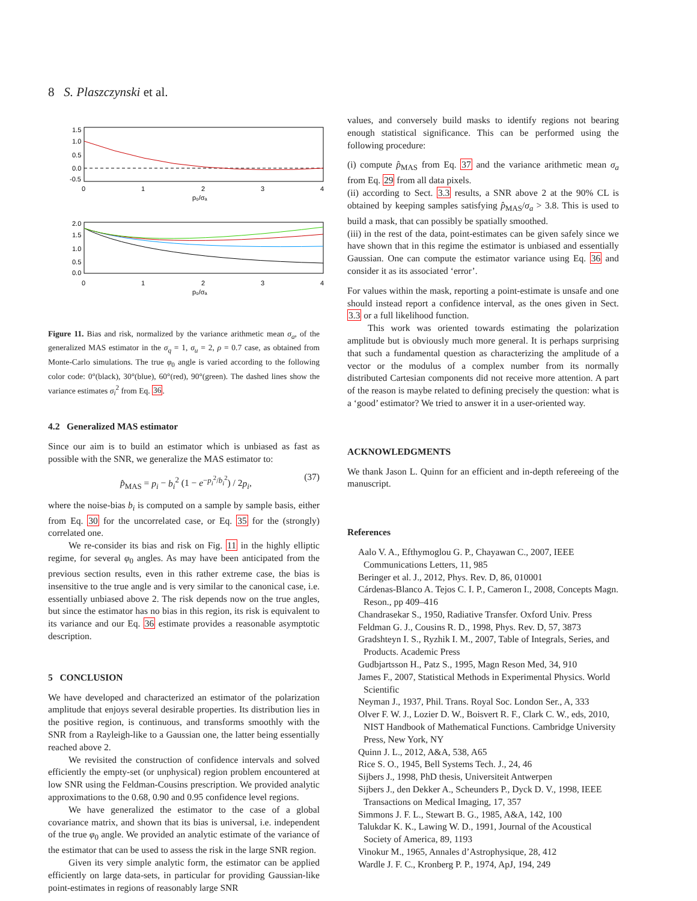8 S. Plaszczynski et al.
1.5
1.0
0.5
0.0
-0.5
0
1
2
3
4
p₀/σₐ
2.0
1.5
1.0
0.5
0.0
0
1
2
3
4
p₀/σₐ
Figure 11. Bias and risk, normalized by the variance arithmetic mean σ<sub>a</sub>, of the generalized MAS estimator in the σ<sub>q</sub> = 1, σ<sub>u</sub> = 2, ρ = 0.7 case, as obtained from Monte-Carlo simulations. The true φ<sub>0</sub> angle is varied according to the following color code: 0°(black), 30°(blue), 60°(red), 90°(green). The dashed lines show the variance estimates σ<sub>i</sub><sup>2</sup> from Eq. 36.
4.2 Generalized MAS estimator
Since our aim is to build an estimator which is unbiased as fast as possible with the SNR, we generalize the MAS estimator to:
p̂<sub>MAS</sub> = p<sub>i</sub> − b<sub>i</sub><sup>2</sup> (1 − e<sup>−p<sub>i</sub><sup>2</sup>/b<sub>i</sub><sup>2</sup></sup>) / 2p<sub>i</sub>, (37)
where the noise-bias b<sub>i</sub> is computed on a sample by sample basis, either from Eq. 30 for the uncorrelated case, or Eq. 35 for the (strongly) correlated one.
We re-consider its bias and risk on Fig. 11 in the highly elliptic regime, for several φ<sub>0</sub> angles. As may have been anticipated from the previous section results, even in this rather extreme case, the bias is insensitive to the true angle and is very similar to the canonical case, i.e. essentially unbiased above 2. The risk depends now on the true angles, but since the estimator has no bias in this region, its risk is equivalent to its variance and our Eq. 36 estimate provides a reasonable asymptotic description.
5 CONCLUSION
We have developed and characterized an estimator of the polarization amplitude that enjoys several desirable properties. Its distribution lies in the positive region, is continuous, and transforms smoothly with the SNR from a Rayleigh-like to a Gaussian one, the latter being essentially reached above 2.
We revisited the construction of confidence intervals and solved efficiently the empty-set (or unphysical) region problem encountered at low SNR using the Feldman-Cousins prescription. We provided analytic approximations to the 0.68, 0.90 and 0.95 confidence level regions.
We have generalized the estimator to the case of a global covariance matrix, and shown that its bias is universal, i.e. independent of the true φ<sub>0</sub> angle. We provided an analytic estimate of the variance of the estimator that can be used to assess the risk in the large SNR region.
Given its very simple analytic form, the estimator can be applied efficiently on large data-sets, in particular for providing Gaussian-like point-estimates in regions of reasonably large SNR
values, and conversely build masks to identify regions not bearing enough statistical significance. This can be performed using the following procedure:
(i) compute p̂<sub>MAS</sub> from Eq. 37 and the variance arithmetic mean σ<sub>a</sub> from Eq. 29 from all data pixels.
(ii) according to Sect. 3.3 results, a SNR above 2 at the 90% CL is obtained by keeping samples satisfying p̂<sub>MAS</sub>/σ<sub>a</sub> > 3.8. This is used to build a mask, that can possibly be spatially smoothed.
(iii) in the rest of the data, point-estimates can be given safely since we have shown that in this regime the estimator is unbiased and essentially Gaussian. One can compute the estimator variance using Eq. 36 and consider it as its associated ‘error’.
For values within the mask, reporting a point-estimate is unsafe and one should instead report a confidence interval, as the ones given in Sect. 3.3 or a full likelihood function.
This work was oriented towards estimating the polarization amplitude but is obviously much more general. It is perhaps surprising that such a fundamental question as characterizing the amplitude of a vector or the modulus of a complex number from its normally distributed Cartesian components did not receive more attention. A part of the reason is maybe related to defining precisely the question: what is a ‘good’ estimator? We tried to answer it in a user-oriented way.
ACKNOWLEDGMENTS
We thank Jason L. Quinn for an efficient and in-depth refereeing of the manuscript.
References
Aalo V. A., Efthymoglou G. P., Chayawan C., 2007, IEEE Communications Letters, 11, 985
Beringer et al. J., 2012, Phys. Rev. D, 86, 010001
Cárdenas-Blanco A. Tejos C. I. P., Cameron I., 2008, Concepts Magn. Reson., pp 409–416
Chandrasekar S., 1950, Radiative Transfer. Oxford Univ. Press
Feldman G. J., Cousins R. D., 1998, Phys. Rev. D, 57, 3873
Gradshteyn I. S., Ryzhik I. M., 2007, Table of Integrals, Series, and Products. Academic Press
Gudbjartsson H., Patz S., 1995, Magn Reson Med, 34, 910
James F., 2007, Statistical Methods in Experimental Physics. World Scientific
Neyman J., 1937, Phil. Trans. Royal Soc. London Ser., A, 333
Olver F. W. J., Lozier D. W., Boisvert R. F., Clark C. W., eds, 2010, NIST Handbook of Mathematical Functions. Cambridge University Press, New York, NY
Quinn J. L., 2012, A&A, 538, A65
Rice S. O., 1945, Bell Systems Tech. J., 24, 46
Sijbers J., 1998, PhD thesis, Universiteit Antwerpen
Sijbers J., den Dekker A., Scheunders P., Dyck D. V., 1998, IEEE Transactions on Medical Imaging, 17, 357
Simmons J. F. L., Stewart B. G., 1985, A&A, 142, 100
Talukdar K. K., Lawing W. D., 1991, Journal of the Acoustical Society of America, 89, 1193
Vinokur M., 1965, Annales d’Astrophysique, 28, 412
Wardle J. F. C., Kronberg P. P., 1974, ApJ, 194, 249